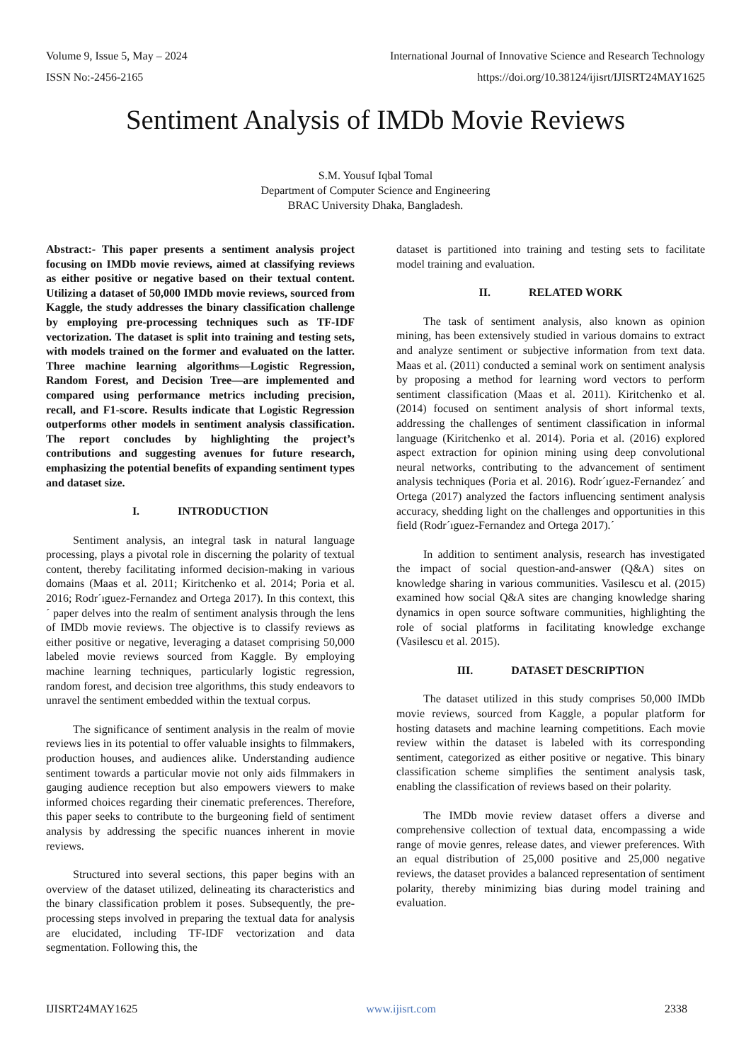Volume 9, Issue 5, May – 2024 International Journal of Innovative Science and Research Technology
ISSN No:-2456-2165 https://doi.org/10.38124/ijisrt/IJISRT24MAY1625
Sentiment Analysis of IMDb Movie Reviews
S.M. Yousuf Iqbal Tomal
Department of Computer Science and Engineering
BRAC University Dhaka, Bangladesh.
Abstract:- This paper presents a sentiment analysis project focusing on IMDb movie reviews, aimed at classifying reviews as either positive or negative based on their textual content. Utilizing a dataset of 50,000 IMDb movie reviews, sourced from Kaggle, the study addresses the binary classification challenge by employing pre-processing techniques such as TF-IDF vectorization. The dataset is split into training and testing sets, with models trained on the former and evaluated on the latter. Three machine learning algorithms—Logistic Regression, Random Forest, and Decision Tree—are implemented and compared using performance metrics including precision, recall, and F1-score. Results indicate that Logistic Regression outperforms other models in sentiment analysis classification. The report concludes by highlighting the project’s contributions and suggesting avenues for future research, emphasizing the potential benefits of expanding sentiment types and dataset size.
I. INTRODUCTION
Sentiment analysis, an integral task in natural language processing, plays a pivotal role in discerning the polarity of textual content, thereby facilitating informed decision-making in various domains (Maas et al. 2011; Kiritchenko et al. 2014; Poria et al. 2016; Rodr´ıguez-Fernandez and Ortega 2017). In this context, this´ paper delves into the realm of sentiment analysis through the lens of IMDb movie reviews. The objective is to classify reviews as either positive or negative, leveraging a dataset comprising 50,000 labeled movie reviews sourced from Kaggle. By employing machine learning techniques, particularly logistic regression, random forest, and decision tree algorithms, this study endeavors to unravel the sentiment embedded within the textual corpus.
The significance of sentiment analysis in the realm of movie reviews lies in its potential to offer valuable insights to filmmakers, production houses, and audiences alike. Understanding audience sentiment towards a particular movie not only aids filmmakers in gauging audience reception but also empowers viewers to make informed choices regarding their cinematic preferences. Therefore, this paper seeks to contribute to the burgeoning field of sentiment analysis by addressing the specific nuances inherent in movie reviews.
Structured into several sections, this paper begins with an overview of the dataset utilized, delineating its characteristics and the binary classification problem it poses. Subsequently, the pre-processing steps involved in preparing the textual data for analysis are elucidated, including TF-IDF vectorization and data segmentation. Following this, the
dataset is partitioned into training and testing sets to facilitate model training and evaluation.
II. RELATED WORK
The task of sentiment analysis, also known as opinion mining, has been extensively studied in various domains to extract and analyze sentiment or subjective information from text data. Maas et al. (2011) conducted a seminal work on sentiment analysis by proposing a method for learning word vectors to perform sentiment classification (Maas et al. 2011). Kiritchenko et al. (2014) focused on sentiment analysis of short informal texts, addressing the challenges of sentiment classification in informal language (Kiritchenko et al. 2014). Poria et al. (2016) explored aspect extraction for opinion mining using deep convolutional neural networks, contributing to the advancement of sentiment analysis techniques (Poria et al. 2016). Rodr´ıguez-Fernandez´ and Ortega (2017) analyzed the factors influencing sentiment analysis accuracy, shedding light on the challenges and opportunities in this field (Rodr´ıguez-Fernandez and Ortega 2017).´
In addition to sentiment analysis, research has investigated the impact of social question-and-answer (Q&A) sites on knowledge sharing in various communities. Vasilescu et al. (2015) examined how social Q&A sites are changing knowledge sharing dynamics in open source software communities, highlighting the role of social platforms in facilitating knowledge exchange (Vasilescu et al. 2015).
III. DATASET DESCRIPTION
The dataset utilized in this study comprises 50,000 IMDb movie reviews, sourced from Kaggle, a popular platform for hosting datasets and machine learning competitions. Each movie review within the dataset is labeled with its corresponding sentiment, categorized as either positive or negative. This binary classification scheme simplifies the sentiment analysis task, enabling the classification of reviews based on their polarity.
The IMDb movie review dataset offers a diverse and comprehensive collection of textual data, encompassing a wide range of movie genres, release dates, and viewer preferences. With an equal distribution of 25,000 positive and 25,000 negative reviews, the dataset provides a balanced representation of sentiment polarity, thereby minimizing bias during model training and evaluation.
IJISRT24MAY1625 www.ijisrt.com 2338